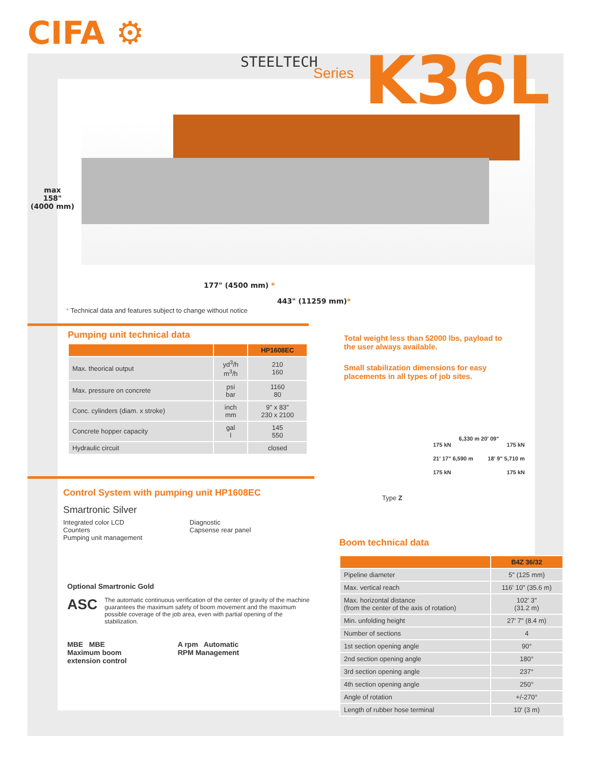CIFA ⚙
STEELTECH
Series K36L
max
158"
(4000 mm)
177" (4500 mm) *
443" (11259 mm)*
* Technical data and features subject to change without notice
Pumping unit technical data
| | | HP1608EC |
| --- | --- | --- |
| Max. theorical output | yd<sup>3</sup>/h m<sup>3</sup>/h | 210 160 |
| Max. pressure on concrete | psi bar | 1160 80 |
| Conc. cylinders (diam. x stroke) | inch mm | 9" x 83" 230 x 2100 |
| Concrete hopper capacity | gal l | 145 550 |
| Hydraulic circuit | | closed |
Total weight less than 52000 lbs, payload to the user always available.
Small stabilization dimensions for easy placements in all types of job sites.
Type Z
6,330 m 20' 09"
175 kN 175 kN
21' 17" 6,590 m 18' 9" 5,710 m
175 kN 175 kN
Control System with pumping unit HP1608EC
Smartronic Silver
Integrated color LCD
Counters
Pumping unit management
Diagnostic
Capsense rear panel
Optional Smartronic Gold
ASC The automatic continuous verification of the center of gravity of the machine guarantees the maximum safety of boom movement and the maximum possible coverage of the job area, even with partial opening of the stabilization.
MBE MBE
Maximum boom
extension control
A rpm Automatic
RPM Management
Boom technical data
| | B4Z 36/32 |
| --- | --- |
| Pipeline diameter | 5" (125 mm) |
| Max. vertical reach | 116' 10" (35.6 m) |
| Max. horizontal distance (from the center of the axis of rotation) | 102' 3" (31.2 m) |
| Min. unfolding height | 27' 7" (8.4 m) |
| Number of sections | 4 |
| 1st section opening angle | 90° |
| 2nd section opening angle | 180° |
| 3rd section opening angle | 237° |
| 4th section opening angle | 250° |
| Angle of rotation | +/-270° |
| Length of rubber hose terminal | 10' (3 m) |